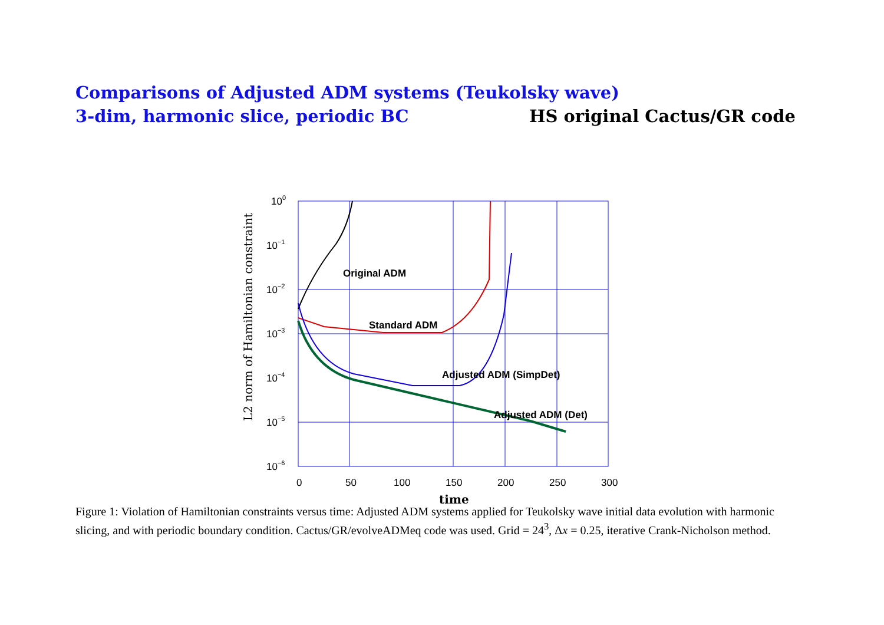Comparisons of Adjusted ADM systems (Teukolsky wave)
3-dim, harmonic slice, periodic BC HS original Cactus/GR code
100
10−1
10−2
10−3
10−4
10−5
10−6
0
50
100
150
200
250
300
time
L2 norm of Hamiltonian constraint
Original ADM
Standard ADM
Adjusted ADM (SimpDet)
Adjusted ADM (Det)
Figure 1: Violation of Hamiltonian constraints versus time: Adjusted ADM systems applied for Teukolsky wave initial data evolution with harmonic slicing, and with periodic boundary condition. Cactus/GR/evolveADMeq code was used. Grid = 24<sup>3</sup>, Δx = 0.25, iterative Crank-Nicholson method.